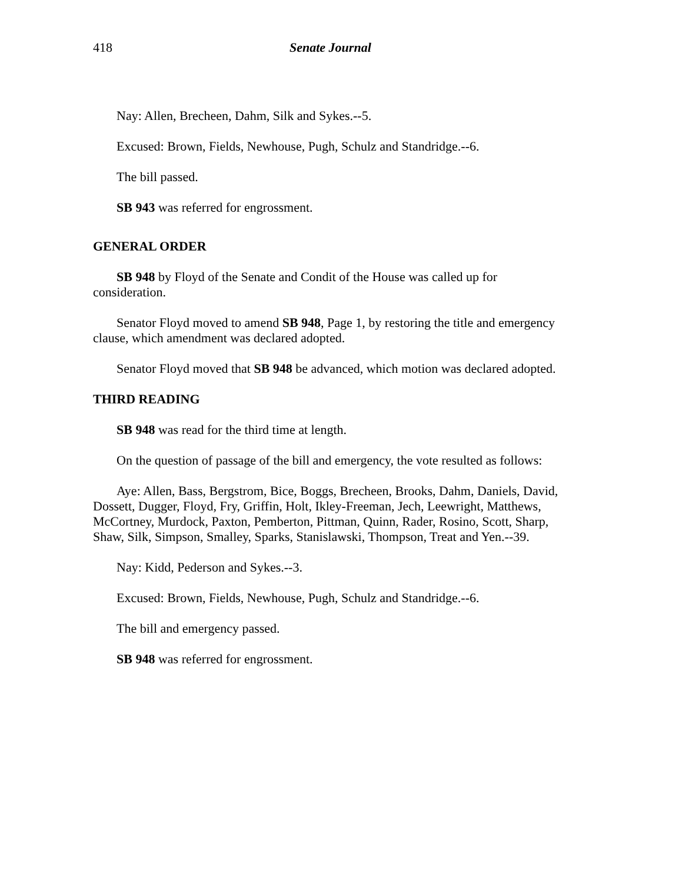418 Senate Journal
Nay: Allen, Brecheen, Dahm, Silk and Sykes.--5.
Excused: Brown, Fields, Newhouse, Pugh, Schulz and Standridge.--6.
The bill passed.
SB 943 was referred for engrossment.
GENERAL ORDER
SB 948 by Floyd of the Senate and Condit of the House was called up for consideration.
Senator Floyd moved to amend SB 948, Page 1, by restoring the title and emergency clause, which amendment was declared adopted.
Senator Floyd moved that SB 948 be advanced, which motion was declared adopted.
THIRD READING
SB 948 was read for the third time at length.
On the question of passage of the bill and emergency, the vote resulted as follows:
Aye: Allen, Bass, Bergstrom, Bice, Boggs, Brecheen, Brooks, Dahm, Daniels, David, Dossett, Dugger, Floyd, Fry, Griffin, Holt, Ikley-Freeman, Jech, Leewright, Matthews, McCortney, Murdock, Paxton, Pemberton, Pittman, Quinn, Rader, Rosino, Scott, Sharp, Shaw, Silk, Simpson, Smalley, Sparks, Stanislawski, Thompson, Treat and Yen.--39.
Nay: Kidd, Pederson and Sykes.--3.
Excused: Brown, Fields, Newhouse, Pugh, Schulz and Standridge.--6.
The bill and emergency passed.
SB 948 was referred for engrossment.